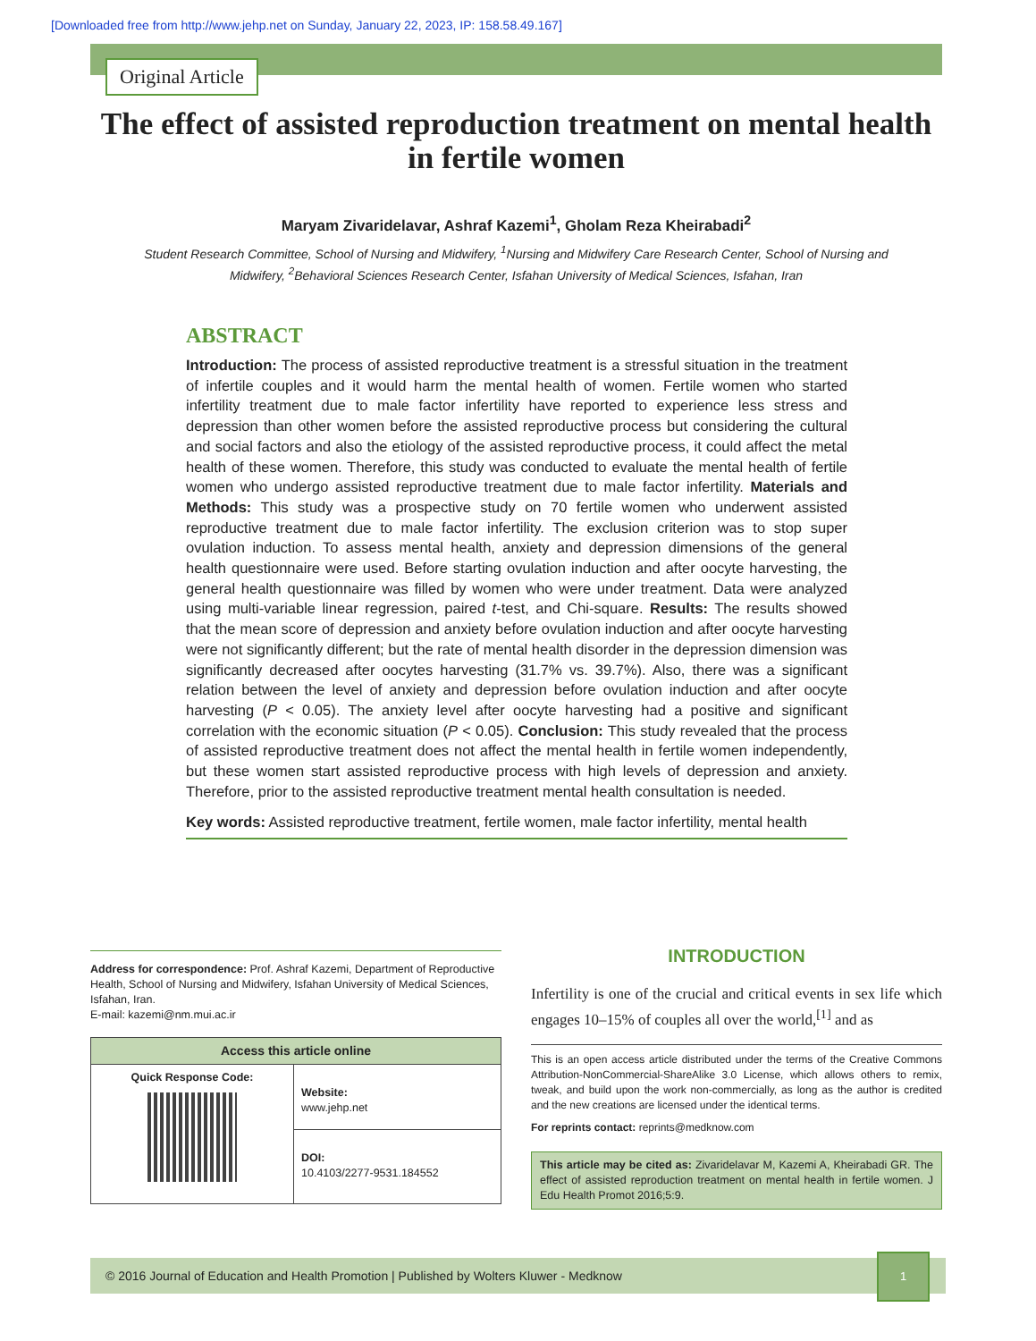[Downloaded free from http://www.jehp.net on Sunday, January 22, 2023, IP: 158.58.49.167]
Original Article
The effect of assisted reproduction treatment on mental health in fertile women
Maryam Zivaridelavar, Ashraf Kazemi<sup>1</sup>, Gholam Reza Kheirabadi<sup>2</sup>
Student Research Committee, School of Nursing and Midwifery, <sup>1</sup>Nursing and Midwifery Care Research Center, School of Nursing and Midwifery, <sup>2</sup>Behavioral Sciences Research Center, Isfahan University of Medical Sciences, Isfahan, Iran
ABSTRACT
Introduction: The process of assisted reproductive treatment is a stressful situation in the treatment of infertile couples and it would harm the mental health of women. Fertile women who started infertility treatment due to male factor infertility have reported to experience less stress and depression than other women before the assisted reproductive process but considering the cultural and social factors and also the etiology of the assisted reproductive process, it could affect the metal health of these women. Therefore, this study was conducted to evaluate the mental health of fertile women who undergo assisted reproductive treatment due to male factor infertility. Materials and Methods: This study was a prospective study on 70 fertile women who underwent assisted reproductive treatment due to male factor infertility. The exclusion criterion was to stop super ovulation induction. To assess mental health, anxiety and depression dimensions of the general health questionnaire were used. Before starting ovulation induction and after oocyte harvesting, the general health questionnaire was filled by women who were under treatment. Data were analyzed using multi-variable linear regression, paired t-test, and Chi-square. Results: The results showed that the mean score of depression and anxiety before ovulation induction and after oocyte harvesting were not significantly different; but the rate of mental health disorder in the depression dimension was significantly decreased after oocytes harvesting (31.7% vs. 39.7%). Also, there was a significant relation between the level of anxiety and depression before ovulation induction and after oocyte harvesting (P < 0.05). The anxiety level after oocyte harvesting had a positive and significant correlation with the economic situation (P < 0.05). Conclusion: This study revealed that the process of assisted reproductive treatment does not affect the mental health in fertile women independently, but these women start assisted reproductive process with high levels of depression and anxiety. Therefore, prior to the assisted reproductive treatment mental health consultation is needed.
Key words: Assisted reproductive treatment, fertile women, male factor infertility, mental health
Address for correspondence: Prof. Ashraf Kazemi, Department of Reproductive Health, School of Nursing and Midwifery, Isfahan University of Medical Sciences, Isfahan, Iran.
E-mail: kazemi@nm.mui.ac.ir
| Access this article online | |
| --- | --- |
| Quick Response Code: | Website: www.jehp.net |
| | DOI: 10.4103/2277-9531.184552 |
INTRODUCTION
Infertility is one of the crucial and critical events in sex life which engages 10–15% of couples all over the world,<sup>[1]</sup> and as
This is an open access article distributed under the terms of the Creative Commons Attribution-NonCommercial-ShareAlike 3.0 License, which allows others to remix, tweak, and build upon the work non-commercially, as long as the author is credited and the new creations are licensed under the identical terms.
For reprints contact: reprints@medknow.com
This article may be cited as: Zivaridelavar M, Kazemi A, Kheirabadi GR. The effect of assisted reproduction treatment on mental health in fertile women. J Edu Health Promot 2016;5:9.
© 2016 Journal of Education and Health Promotion | Published by Wolters Kluwer - Medknow 1